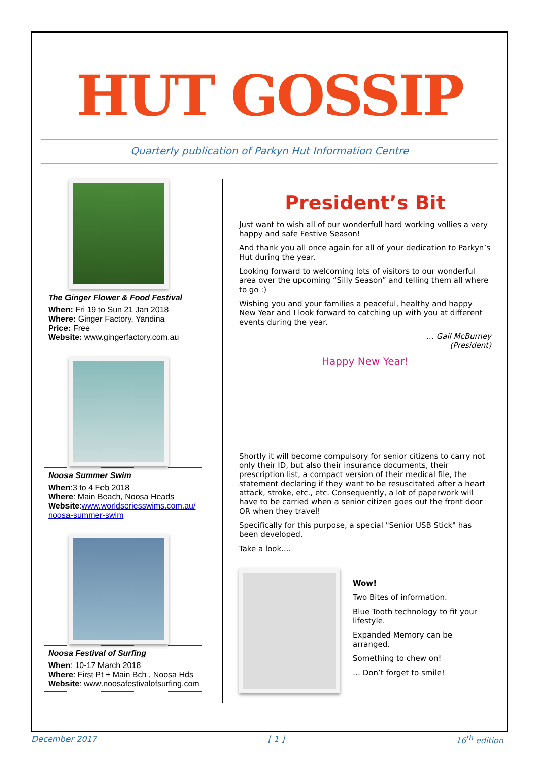HUT GOSSIP
Quarterly publication of Parkyn Hut Information Centre
The Ginger Flower & Food Festival
When: Fri 19 to Sun 21 Jan 2018
Where: Ginger Factory, Yandina
Price: Free
Website: www.gingerfactory.com.au
Noosa Summer Swim
When:3 to 4 Feb 2018
Where: Main Beach, Noosa Heads
Website:www.worldseriesswims.com.au/ noosa-summer-swim
Noosa Festival of Surfing
When: 10-17 March 2018
Where: First Pt + Main Bch , Noosa Hds
Website: www.noosafestivalofsurfing.com
President’s Bit
Just want to wish all of our wonderfull hard working vollies a very happy and safe Festive Season!
And thank you all once again for all of your dedication to Parkyn’s Hut during the year.
Looking forward to welcoming lots of visitors to our wonderful area over the upcoming “Silly Season” and telling them all where to go :)
Wishing you and your families a peaceful, healthy and happy New Year and I look forward to catching up with you at different events during the year.
… Gail McBurney
(President)
Happy New Year!
Shortly it will become compulsory for senior citizens to carry not only their ID, but also their insurance documents, their prescription list, a compact version of their medical file, the statement declaring if they want to be resuscitated after a heart attack, stroke, etc., etc. Consequently, a lot of paperwork will have to be carried when a senior citizen goes out the front door OR when they travel!
Specifically for this purpose, a special "Senior USB Stick" has been developed.
Take a look....
Wow!
Two Bites of information.
Blue Tooth technology to fit your lifestyle.
Expanded Memory can be arranged.
Something to chew on!
… Don’t forget to smile!
December 2017 [ 1 ] 16<sup>th</sup> edition